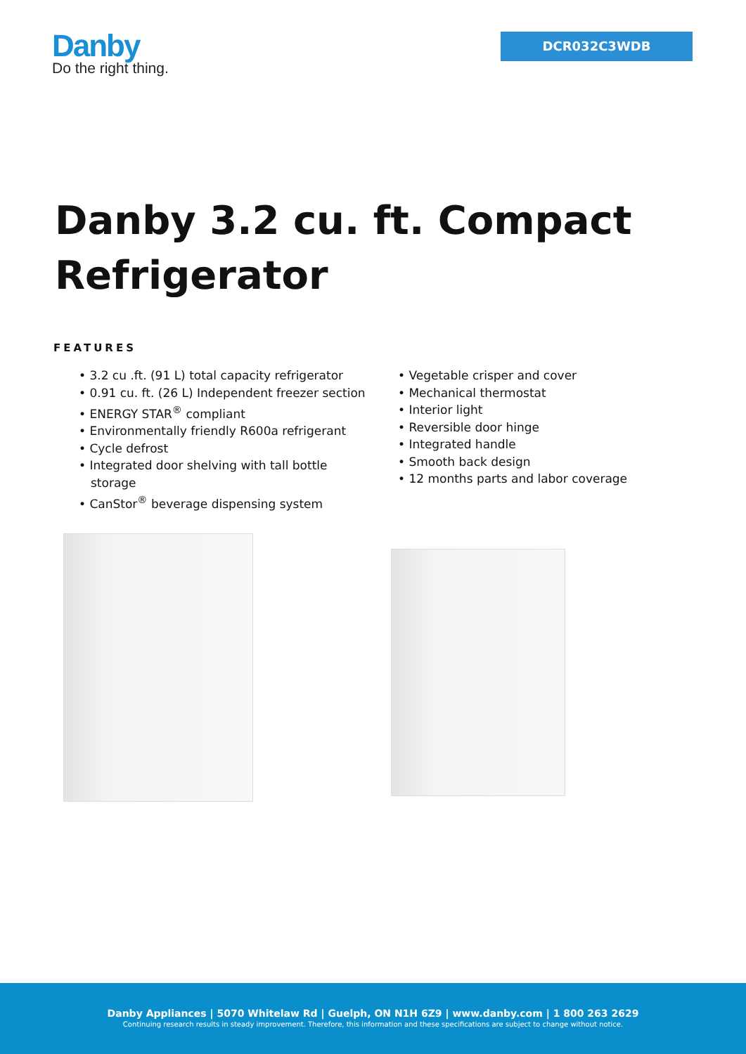Danby
Do the right thing.
DCR032C3WDB
Danby 3.2 cu. ft. Compact Refrigerator
FEATURES
• 3.2 cu .ft. (91 L) total capacity refrigerator
• 0.91 cu. ft. (26 L) Independent freezer section
• ENERGY STAR<sup>®</sup> compliant
• Environmentally friendly R600a refrigerant
• Cycle defrost
• Integrated door shelving with tall bottle storage
• CanStor<sup>®</sup> beverage dispensing system
• Vegetable crisper and cover
• Mechanical thermostat
• Interior light
• Reversible door hinge
• Integrated handle
• Smooth back design
• 12 months parts and labor coverage
Danby Appliances | 5070 Whitelaw Rd | Guelph, ON N1H 6Z9 | www.danby.com | 1 800 263 2629
Continuing research results in steady improvement. Therefore, this information and these specifications are subject to change without notice.